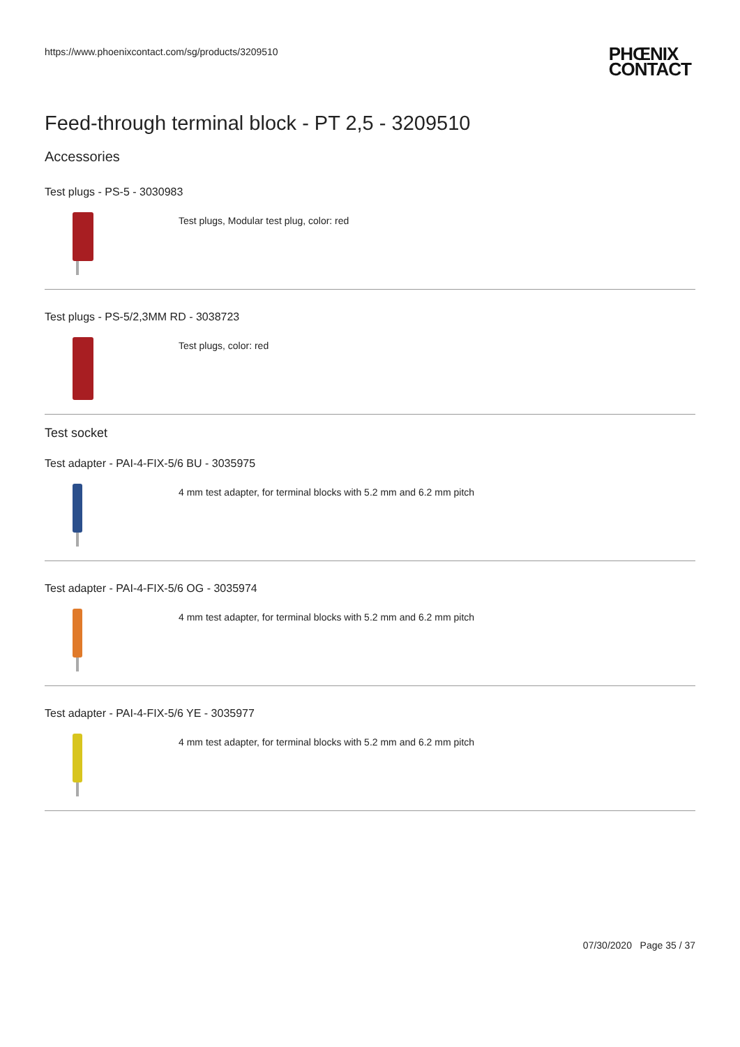https://www.phoenixcontact.com/sg/products/3209510 PHŒNIX
CONTACT
Feed-through terminal block - PT 2,5 - 3209510
Accessories
Test plugs - PS-5 - 3030983
Test plugs, Modular test plug, color: red
Test plugs - PS-5/2,3MM RD - 3038723
Test plugs, color: red
Test socket
Test adapter - PAI-4-FIX-5/6 BU - 3035975
4 mm test adapter, for terminal blocks with 5.2 mm and 6.2 mm pitch
Test adapter - PAI-4-FIX-5/6 OG - 3035974
4 mm test adapter, for terminal blocks with 5.2 mm and 6.2 mm pitch
Test adapter - PAI-4-FIX-5/6 YE - 3035977
4 mm test adapter, for terminal blocks with 5.2 mm and 6.2 mm pitch
07/30/2020 Page 35 / 37